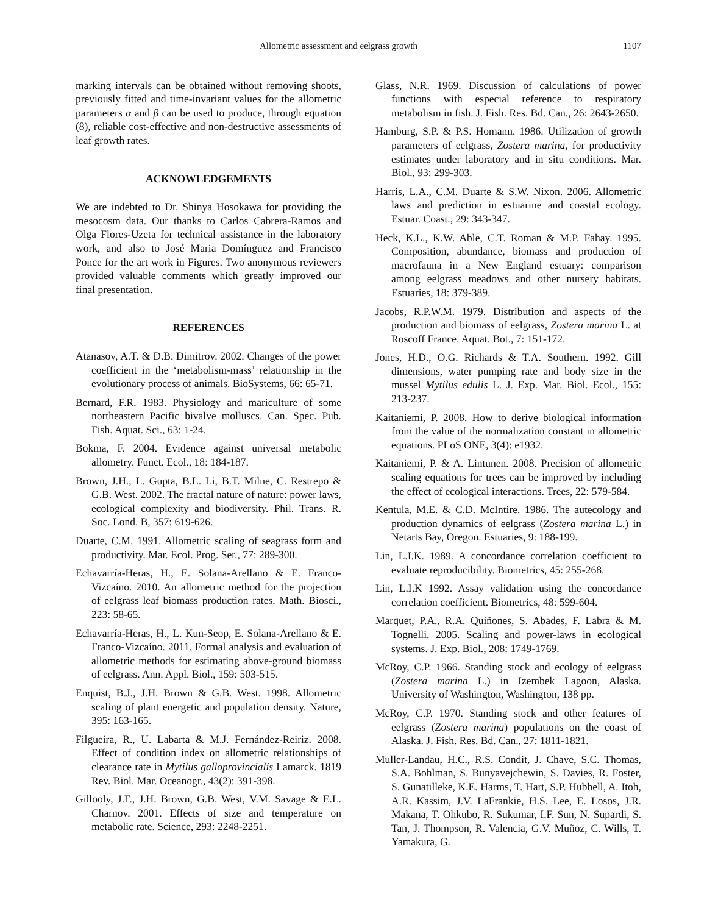Allometric assessment and eelgrass growth 1107
marking intervals can be obtained without removing shoots, previously fitted and time-invariant values for the allometric parameters α and β can be used to produce, through equation (8), reliable cost-effective and non-destructive assessments of leaf growth rates.
ACKNOWLEDGEMENTS
We are indebted to Dr. Shinya Hosokawa for providing the mesocosm data. Our thanks to Carlos Cabrera-Ramos and Olga Flores-Uzeta for technical assistance in the laboratory work, and also to José Maria Domínguez and Francisco Ponce for the art work in Figures. Two anonymous reviewers provided valuable comments which greatly improved our final presentation.
REFERENCES
Atanasov, A.T. & D.B. Dimitrov. 2002. Changes of the power coefficient in the ‘metabolism-mass’ relationship in the evolutionary process of animals. BioSystems, 66: 65-71.
Bernard, F.R. 1983. Physiology and mariculture of some northeastern Pacific bivalve molluscs. Can. Spec. Pub. Fish. Aquat. Sci., 63: 1-24.
Bokma, F. 2004. Evidence against universal metabolic allometry. Funct. Ecol., 18: 184-187.
Brown, J.H., L. Gupta, B.L. Li, B.T. Milne, C. Restrepo & G.B. West. 2002. The fractal nature of nature: power laws, ecological complexity and biodiversity. Phil. Trans. R. Soc. Lond. B, 357: 619-626.
Duarte, C.M. 1991. Allometric scaling of seagrass form and productivity. Mar. Ecol. Prog. Ser., 77: 289-300.
Echavarría-Heras, H., E. Solana-Arellano & E. Franco-Vizcaíno. 2010. An allometric method for the projection of eelgrass leaf biomass production rates. Math. Biosci., 223: 58-65.
Echavarría-Heras, H., L. Kun-Seop, E. Solana-Arellano & E. Franco-Vizcaíno. 2011. Formal analysis and evaluation of allometric methods for estimating above-ground biomass of eelgrass. Ann. Appl. Biol., 159: 503-515.
Enquist, B.J., J.H. Brown & G.B. West. 1998. Allometric scaling of plant energetic and population density. Nature, 395: 163-165.
Filgueira, R., U. Labarta & M.J. Fernández-Reiriz. 2008. Effect of condition index on allometric relationships of clearance rate in Mytilus galloprovincialis Lamarck. 1819 Rev. Biol. Mar. Oceanogr., 43(2): 391-398.
Gillooly, J.F., J.H. Brown, G.B. West, V.M. Savage & E.L. Charnov. 2001. Effects of size and temperature on metabolic rate. Science, 293: 2248-2251.
Glass, N.R. 1969. Discussion of calculations of power functions with especial reference to respiratory metabolism in fish. J. Fish. Res. Bd. Can., 26: 2643-2650.
Hamburg, S.P. & P.S. Homann. 1986. Utilization of growth parameters of eelgrass, Zostera marina, for productivity estimates under laboratory and in situ conditions. Mar. Biol., 93: 299-303.
Harris, L.A., C.M. Duarte & S.W. Nixon. 2006. Allometric laws and prediction in estuarine and coastal ecology. Estuar. Coast., 29: 343-347.
Heck, K.L., K.W. Able, C.T. Roman & M.P. Fahay. 1995. Composition, abundance, biomass and production of macrofauna in a New England estuary: comparison among eelgrass meadows and other nursery habitats. Estuaries, 18: 379-389.
Jacobs, R.P.W.M. 1979. Distribution and aspects of the production and biomass of eelgrass, Zostera marina L. at Roscoff France. Aquat. Bot., 7: 151-172.
Jones, H.D., O.G. Richards & T.A. Southern. 1992. Gill dimensions, water pumping rate and body size in the mussel Mytilus edulis L. J. Exp. Mar. Biol. Ecol., 155: 213-237.
Kaitaniemi, P. 2008. How to derive biological information from the value of the normalization constant in allometric equations. PLoS ONE, 3(4): e1932.
Kaitaniemi, P. & A. Lintunen. 2008. Precision of allometric scaling equations for trees can be improved by including the effect of ecological interactions. Trees, 22: 579-584.
Kentula, M.E. & C.D. McIntire. 1986. The autecology and production dynamics of eelgrass (Zostera marina L.) in Netarts Bay, Oregon. Estuaries, 9: 188-199.
Lin, L.I.K. 1989. A concordance correlation coefficient to evaluate reproducibility. Biometrics, 45: 255-268.
Lin, L.I.K 1992. Assay validation using the concordance correlation coefficient. Biometrics, 48: 599-604.
Marquet, P.A., R.A. Quiñones, S. Abades, F. Labra & M. Tognelli. 2005. Scaling and power-laws in ecological systems. J. Exp. Biol., 208: 1749-1769.
McRoy, C.P. 1966. Standing stock and ecology of eelgrass (Zostera marina L.) in Izembek Lagoon, Alaska. University of Washington, Washington, 138 pp.
McRoy, C.P. 1970. Standing stock and other features of eelgrass (Zostera marina) populations on the coast of Alaska. J. Fish. Res. Bd. Can., 27: 1811-1821.
Muller-Landau, H.C., R.S. Condit, J. Chave, S.C. Thomas, S.A. Bohlman, S. Bunyavejchewin, S. Davies, R. Foster, S. Gunatilleke, K.E. Harms, T. Hart, S.P. Hubbell, A. Itoh, A.R. Kassim, J.V. LaFrankie, H.S. Lee, E. Losos, J.R. Makana, T. Ohkubo, R. Sukumar, I.F. Sun, N. Supardi, S. Tan, J. Thompson, R. Valencia, G.V. Muñoz, C. Wills, T. Yamakura, G.